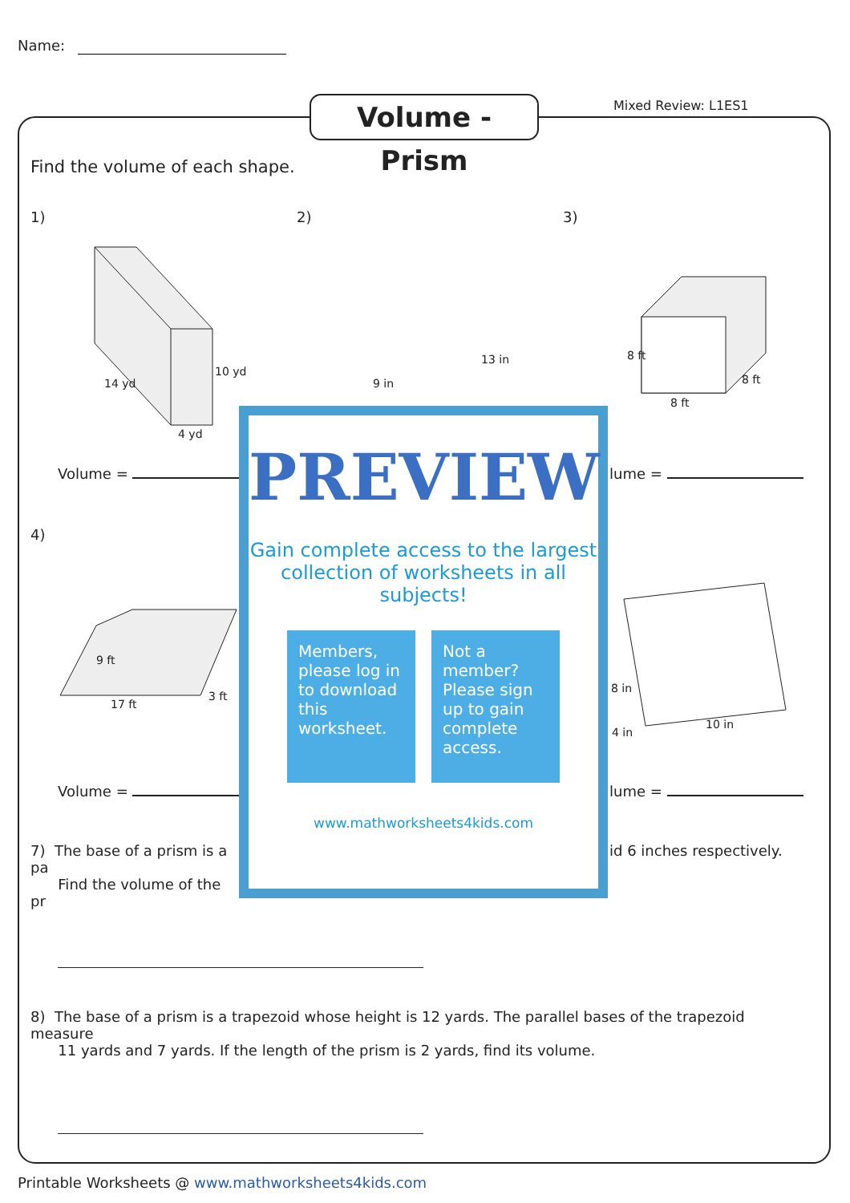Name:
Volume - Prism
Mixed Review: L1ES1
Find the volume of each shape.
1) 2) 3)
14 yd
10 yd
4 yd
8 ft
8 ft
8 ft
9 in
13 in
Volume = lume =
4)
9 ft
17 ft
3 ft
8 in
4 in
10 in
Volume = lume =
7) The base of a prism is a pa
Find the volume of the pr
id 6 inches respectively.
8) The base of a prism is a trapezoid whose height is 12 yards. The parallel bases of the trapezoid measure
11 yards and 7 yards. If the length of the prism is 2 yards, find its volume.
PREVIEW
Gain complete access to the largest collection of worksheets in all subjects!
Members, please log in to download this worksheet.
Not a member? Please sign up to gain complete access.
www.mathworksheets4kids.com
Printable Worksheets @ www.mathworksheets4kids.com